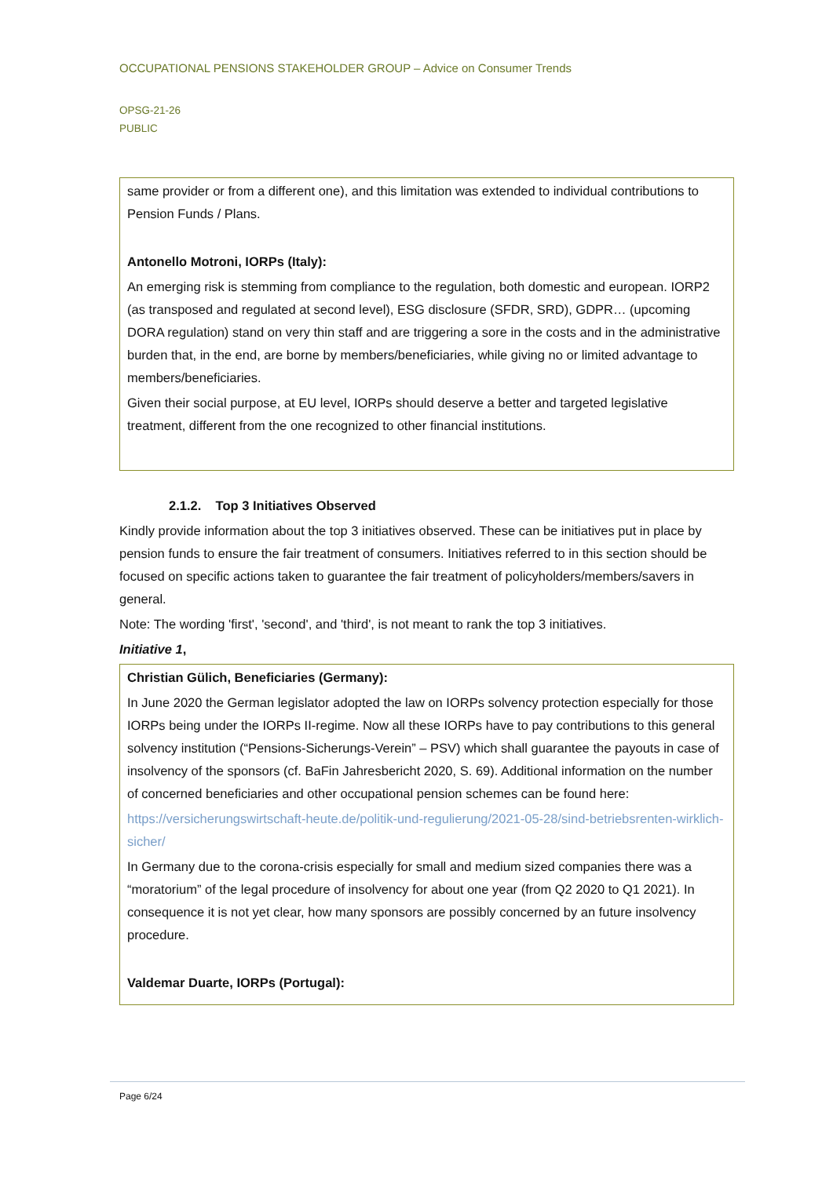OCCUPATIONAL PENSIONS STAKEHOLDER GROUP – Advice on Consumer Trends
OPSG-21-26
PUBLIC
same provider or from a different one), and this limitation was extended to individual contributions to Pension Funds / Plans.
Antonello Motroni, IORPs (Italy):
An emerging risk is stemming from compliance to the regulation, both domestic and european. IORP2 (as transposed and regulated at second level), ESG disclosure (SFDR, SRD), GDPR… (upcoming DORA regulation) stand on very thin staff and are triggering a sore in the costs and in the administrative burden that, in the end, are borne by members/beneficiaries, while giving no or limited advantage to members/beneficiaries.
Given their social purpose, at EU level, IORPs should deserve a better and targeted legislative treatment, different from the one recognized to other financial institutions.
2.1.2. Top 3 Initiatives Observed
Kindly provide information about the top 3 initiatives observed. These can be initiatives put in place by pension funds to ensure the fair treatment of consumers. Initiatives referred to in this section should be focused on specific actions taken to guarantee the fair treatment of policyholders/members/savers in general.
Note: The wording 'first', 'second', and 'third', is not meant to rank the top 3 initiatives.
Initiative 1,
Christian Gülich, Beneficiaries (Germany):
In June 2020 the German legislator adopted the law on IORPs solvency protection especially for those IORPs being under the IORPs II-regime. Now all these IORPs have to pay contributions to this general solvency institution (“Pensions-Sicherungs-Verein” – PSV) which shall guarantee the payouts in case of insolvency of the sponsors (cf. BaFin Jahresbericht 2020, S. 69). Additional information on the number of concerned beneficiaries and other occupational pension schemes can be found here:
https://versicherungswirtschaft-heute.de/politik-und-regulierung/2021-05-28/sind-betriebsrenten-wirklich-sicher/
In Germany due to the corona-crisis especially for small and medium sized companies there was a “moratorium” of the legal procedure of insolvency for about one year (from Q2 2020 to Q1 2021). In consequence it is not yet clear, how many sponsors are possibly concerned by an future insolvency procedure.
Valdemar Duarte, IORPs (Portugal):
Page 6/24